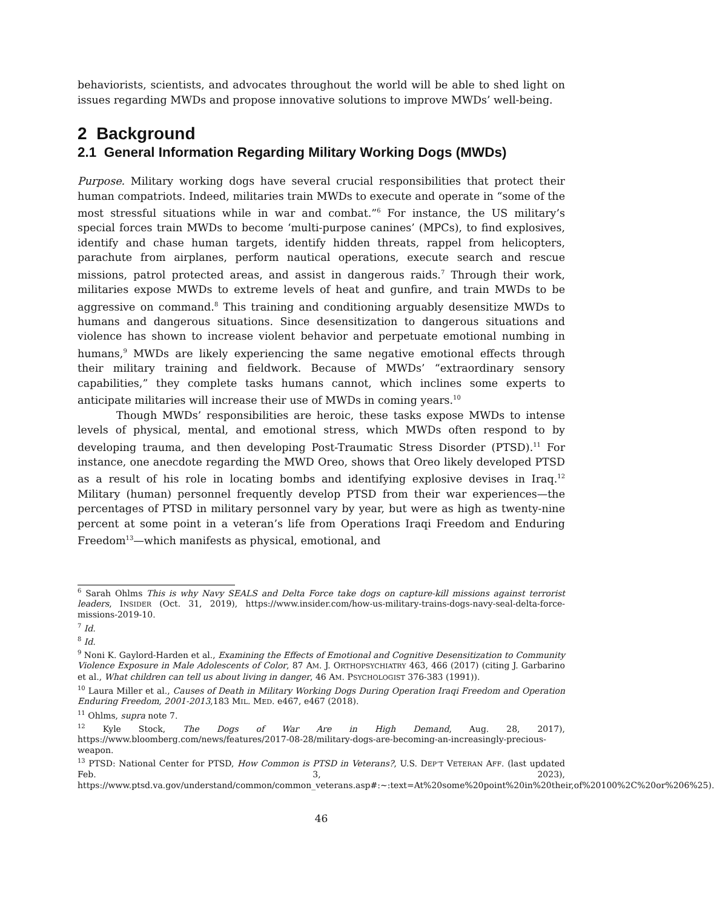behaviorists, scientists, and advocates throughout the world will be able to shed light on issues regarding MWDs and propose innovative solutions to improve MWDs’ well-being.
2 Background
2.1 General Information Regarding Military Working Dogs (MWDs)
Purpose. Military working dogs have several crucial responsibilities that protect their human compatriots. Indeed, militaries train MWDs to execute and operate in “some of the most stressful situations while in war and combat.”<sup>6</sup> For instance, the US military’s special forces train MWDs to become ‘multi-purpose canines’ (MPCs), to find explosives, identify and chase human targets, identify hidden threats, rappel from helicopters, parachute from airplanes, perform nautical operations, execute search and rescue missions, patrol protected areas, and assist in dangerous raids.<sup>7</sup> Through their work, militaries expose MWDs to extreme levels of heat and gunfire, and train MWDs to be aggressive on command.<sup>8</sup> This training and conditioning arguably desensitize MWDs to humans and dangerous situations. Since desensitization to dangerous situations and violence has shown to increase violent behavior and perpetuate emotional numbing in humans,<sup>9</sup> MWDs are likely experiencing the same negative emotional effects through their military training and fieldwork. Because of MWDs’ “extraordinary sensory capabilities,” they complete tasks humans cannot, which inclines some experts to anticipate militaries will increase their use of MWDs in coming years.<sup>10</sup>
Though MWDs’ responsibilities are heroic, these tasks expose MWDs to intense levels of physical, mental, and emotional stress, which MWDs often respond to by developing trauma, and then developing Post-Traumatic Stress Disorder (PTSD).<sup>11</sup> For instance, one anecdote regarding the MWD Oreo, shows that Oreo likely developed PTSD as a result of his role in locating bombs and identifying explosive devises in Iraq.<sup>12</sup> Military (human) personnel frequently develop PTSD from their war experiences—the percentages of PTSD in military personnel vary by year, but were as high as twenty-nine percent at some point in a veteran’s life from Operations Iraqi Freedom and Enduring Freedom<sup>13</sup>—which manifests as physical, emotional, and
<sup>6</sup> Sarah Ohlms This is why Navy SEALS and Delta Force take dogs on capture-kill missions against terrorist leaders, INSIDER (Oct. 31, 2019), https://www.insider.com/how-us-military-trains-dogs-navy-seal-delta-force-missions-2019-10.
<sup>7</sup> Id.
<sup>8</sup> Id.
<sup>9</sup> Noni K. Gaylord-Harden et al., Examining the Effects of Emotional and Cognitive Desensitization to Community Violence Exposure in Male Adolescents of Color, 87 AM. J. ORTHOPSYCHIATRY 463, 466 (2017) (citing J. Garbarino et al., What children can tell us about living in danger, 46 AM. PSYCHOLOGIST 376-383 (1991)).
<sup>10</sup> Laura Miller et al., Causes of Death in Military Working Dogs During Operation Iraqi Freedom and Operation Enduring Freedom, 2001-2013,183 MIL. MED. e467, e467 (2018).
<sup>11</sup> Ohlms, supra note 7.
<sup>12</sup> Kyle Stock, The Dogs of War Are in High Demand, Aug. 28, 2017), https://www.bloomberg.com/news/features/2017-08-28/military-dogs-are-becoming-an-increasingly-precious-weapon.
<sup>13</sup> PTSD: National Center for PTSD, How Common is PTSD in Veterans?, U.S. DEP’T VETERAN AFF. (last updated Feb. 3, 2023), https://www.ptsd.va.gov/understand/common/common_veterans.asp#:~:text=At%20some%20point%20in%20their,of%20100%2C%20or%206%25).
46